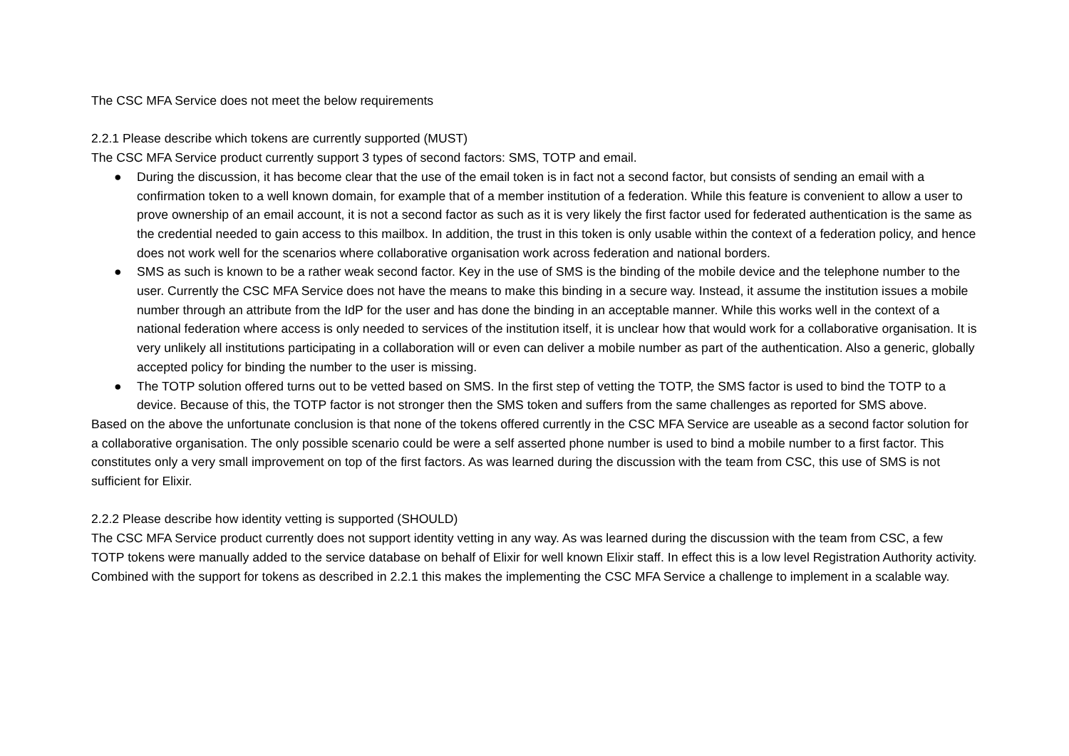The CSC MFA Service does not meet the below requirements
2.2.1 Please describe which tokens are currently supported (MUST)
The CSC MFA Service product currently support 3 types of second factors: SMS, TOTP and email.
● During the discussion, it has become clear that the use of the email token is in fact not a second factor, but consists of sending an email with a confirmation token to a well known domain, for example that of a member institution of a federation. While this feature is convenient to allow a user to prove ownership of an email account, it is not a second factor as such as it is very likely the first factor used for federated authentication is the same as the credential needed to gain access to this mailbox. In addition, the trust in this token is only usable within the context of a federation policy, and hence does not work well for the scenarios where collaborative organisation work across federation and national borders.
● SMS as such is known to be a rather weak second factor. Key in the use of SMS is the binding of the mobile device and the telephone number to the user. Currently the CSC MFA Service does not have the means to make this binding in a secure way. Instead, it assume the institution issues a mobile number through an attribute from the IdP for the user and has done the binding in an acceptable manner. While this works well in the context of a national federation where access is only needed to services of the institution itself, it is unclear how that would work for a collaborative organisation. It is very unlikely all institutions participating in a collaboration will or even can deliver a mobile number as part of the authentication. Also a generic, globally accepted policy for binding the number to the user is missing.
● The TOTP solution offered turns out to be vetted based on SMS. In the first step of vetting the TOTP, the SMS factor is used to bind the TOTP to a device. Because of this, the TOTP factor is not stronger then the SMS token and suffers from the same challenges as reported for SMS above.
Based on the above the unfortunate conclusion is that none of the tokens offered currently in the CSC MFA Service are useable as a second factor solution for a collaborative organisation. The only possible scenario could be were a self asserted phone number is used to bind a mobile number to a first factor. This constitutes only a very small improvement on top of the first factors. As was learned during the discussion with the team from CSC, this use of SMS is not sufficient for Elixir.
2.2.2 Please describe how identity vetting is supported (SHOULD)
The CSC MFA Service product currently does not support identity vetting in any way. As was learned during the discussion with the team from CSC, a few TOTP tokens were manually added to the service database on behalf of Elixir for well known Elixir staff. In effect this is a low level Registration Authority activity. Combined with the support for tokens as described in 2.2.1 this makes the implementing the CSC MFA Service a challenge to implement in a scalable way.